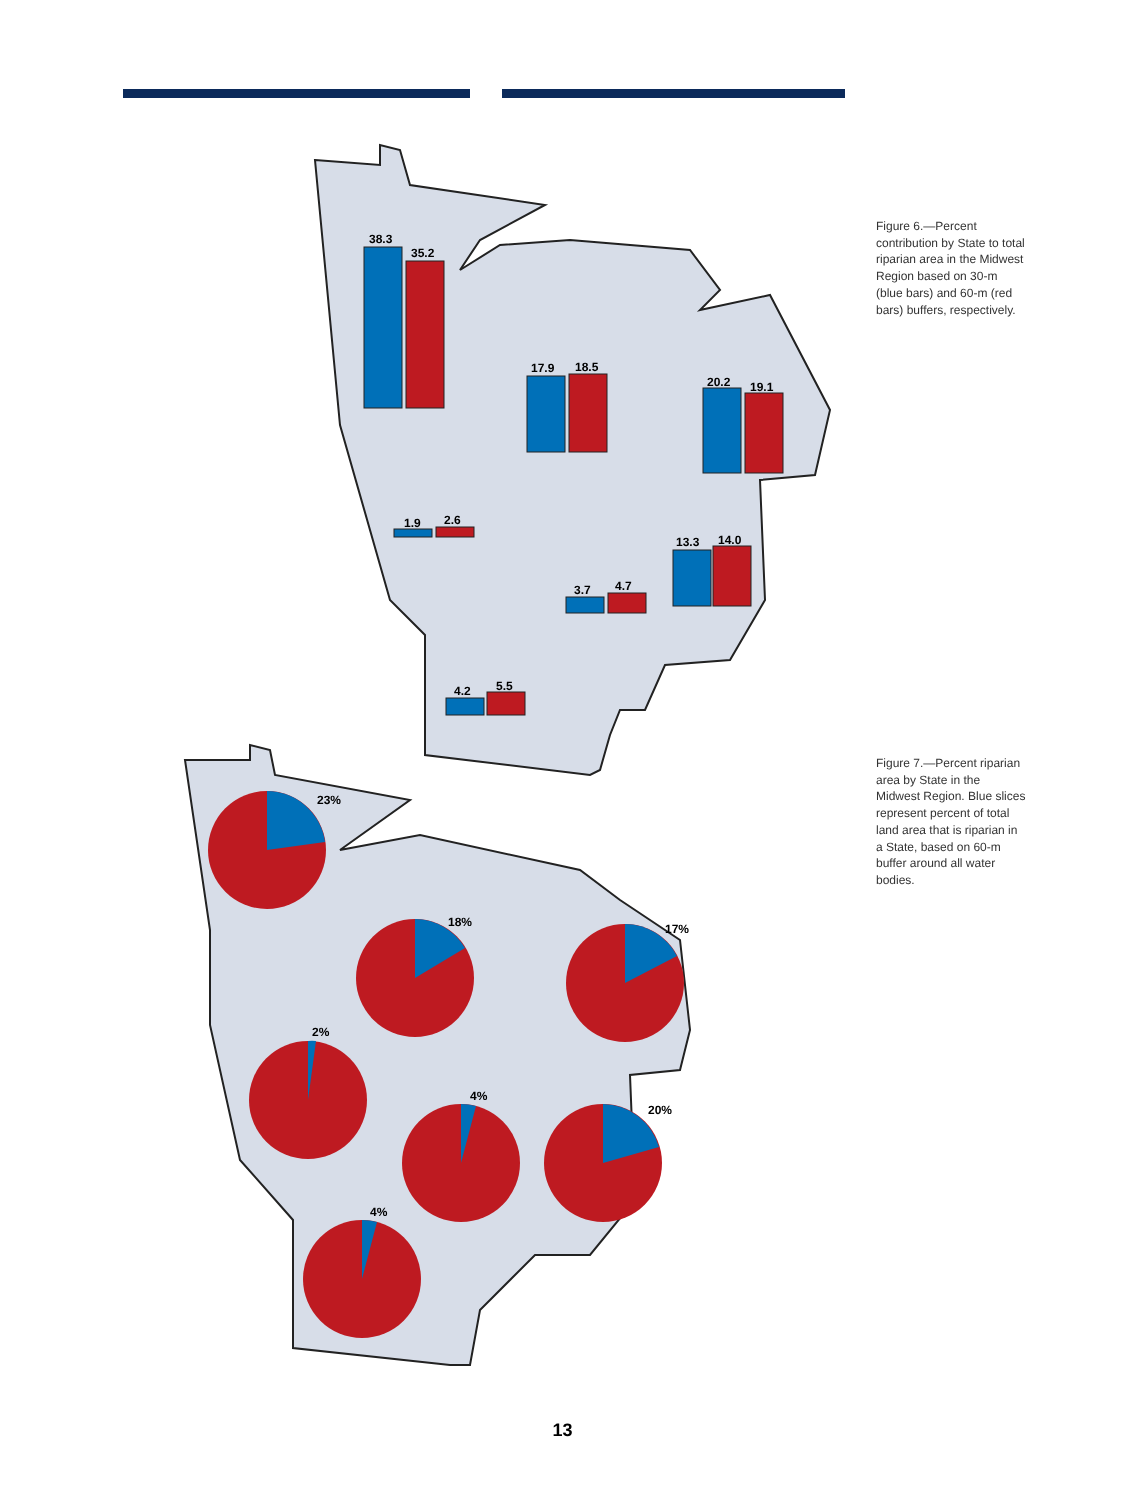38.3
35.2
17.9
18.5
20.2
19.1
1.9
2.6
13.3
14.0
3.7
4.7
4.2
5.5
Figure 6.—Percent contribution by State to total riparian area in the Midwest Region based on 30-m (blue bars) and 60-m (red bars) buffers, respectively.
23%
18%
17%
2%
4%
20%
4%
Figure 7.—Percent riparian area by State in the Midwest Region. Blue slices represent percent of total land area that is riparian in a State, based on 60-m buffer around all water bodies.
13